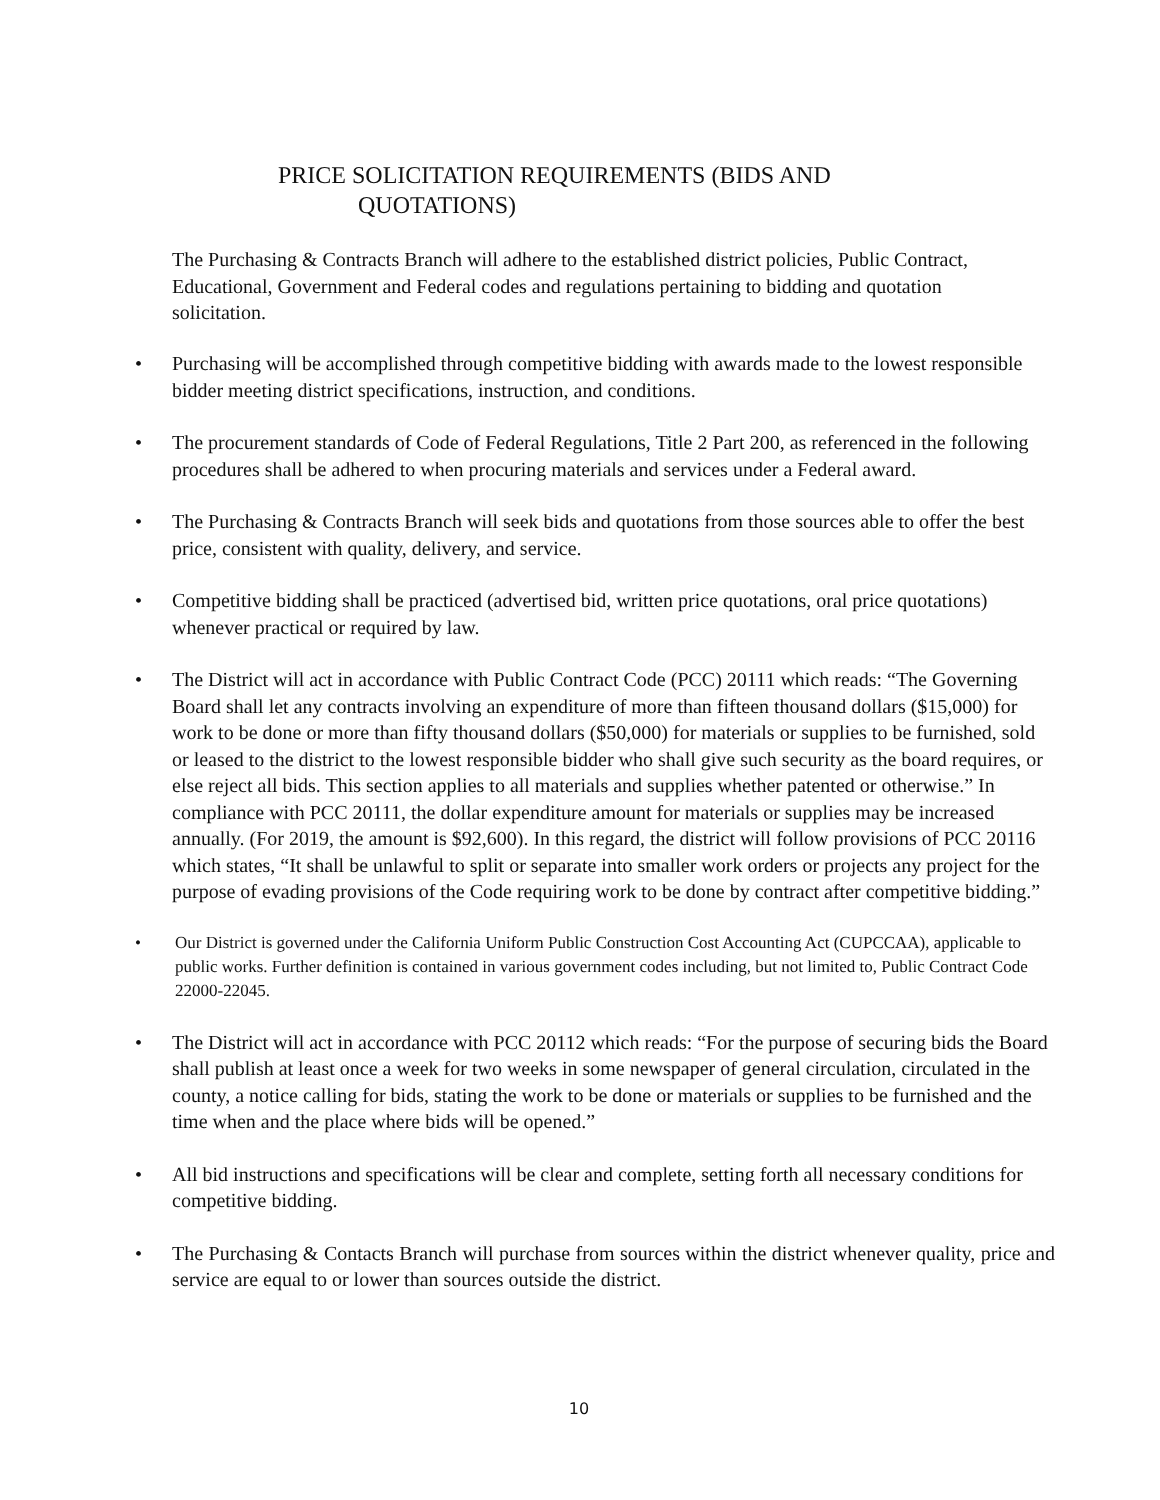PRICE SOLICITATION REQUIREMENTS (BIDS AND
QUOTATIONS)
The Purchasing & Contracts Branch will adhere to the established district policies, Public Contract, Educational, Government and Federal codes and regulations pertaining to bidding and quotation solicitation.
• Purchasing will be accomplished through competitive bidding with awards made to the lowest responsible bidder meeting district specifications, instruction, and conditions.
• The procurement standards of Code of Federal Regulations, Title 2 Part 200, as referenced in the following procedures shall be adhered to when procuring materials and services under a Federal award.
• The Purchasing & Contracts Branch will seek bids and quotations from those sources able to offer the best price, consistent with quality, delivery, and service.
• Competitive bidding shall be practiced (advertised bid, written price quotations, oral price quotations) whenever practical or required by law.
• The District will act in accordance with Public Contract Code (PCC) 20111 which reads: “The Governing Board shall let any contracts involving an expenditure of more than fifteen thousand dollars ($15,000) for work to be done or more than fifty thousand dollars ($50,000) for materials or supplies to be furnished, sold or leased to the district to the lowest responsible bidder who shall give such security as the board requires, or else reject all bids. This section applies to all materials and supplies whether patented or otherwise.” In compliance with PCC 20111, the dollar expenditure amount for materials or supplies may be increased annually. (For 2019, the amount is $92,600). In this regard, the district will follow provisions of PCC 20116 which states, “It shall be unlawful to split or separate into smaller work orders or projects any project for the purpose of evading provisions of the Code requiring work to be done by contract after competitive bidding.”
• Our District is governed under the California Uniform Public Construction Cost Accounting Act (CUPCCAA), applicable to public works. Further definition is contained in various government codes including, but not limited to, Public Contract Code 22000-22045.
• The District will act in accordance with PCC 20112 which reads: “For the purpose of securing bids the Board shall publish at least once a week for two weeks in some newspaper of general circulation, circulated in the county, a notice calling for bids, stating the work to be done or materials or supplies to be furnished and the time when and the place where bids will be opened.”
• All bid instructions and specifications will be clear and complete, setting forth all necessary conditions for competitive bidding.
• The Purchasing & Contacts Branch will purchase from sources within the district whenever quality, price and service are equal to or lower than sources outside the district.
10